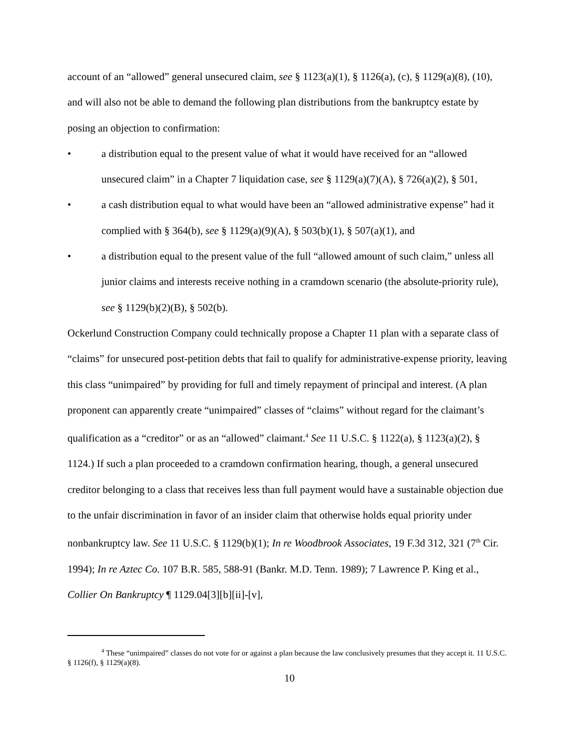account of an “allowed” general unsecured claim, see § 1123(a)(1), § 1126(a), (c), § 1129(a)(8), (10), and will also not be able to demand the following plan distributions from the bankruptcy estate by posing an objection to confirmation:
• a distribution equal to the present value of what it would have received for an “allowed unsecured claim” in a Chapter 7 liquidation case, see § 1129(a)(7)(A), § 726(a)(2), § 501,
• a cash distribution equal to what would have been an “allowed administrative expense” had it complied with § 364(b), see § 1129(a)(9)(A), § 503(b)(1), § 507(a)(1), and
• a distribution equal to the present value of the full “allowed amount of such claim,” unless all junior claims and interests receive nothing in a cramdown scenario (the absolute-priority rule), see § 1129(b)(2)(B), § 502(b).
Ockerlund Construction Company could technically propose a Chapter 11 plan with a separate class of “claims” for unsecured post-petition debts that fail to qualify for administrative-expense priority, leaving this class “unimpaired” by providing for full and timely repayment of principal and interest. (A plan proponent can apparently create “unimpaired” classes of “claims” without regard for the claimant’s qualification as a “creditor” or as an “allowed” claimant.<sup>4</sup> See 11 U.S.C. § 1122(a), § 1123(a)(2), § 1124.) If such a plan proceeded to a cramdown confirmation hearing, though, a general unsecured creditor belonging to a class that receives less than full payment would have a sustainable objection due to the unfair discrimination in favor of an insider claim that otherwise holds equal priority under nonbankruptcy law. See 11 U.S.C. § 1129(b)(1); In re Woodbrook Associates, 19 F.3d 312, 321 (7<sup>th</sup> Cir. 1994); In re Aztec Co. 107 B.R. 585, 588-91 (Bankr. M.D. Tenn. 1989); 7 Lawrence P. King et al., Collier On Bankruptcy ¶ 1129.04[3][b][ii]-[v],
<sup>4</sup> These “unimpaired” classes do not vote for or against a plan because the law conclusively presumes that they accept it. 11 U.S.C. § 1126(f), § 1129(a)(8).
10